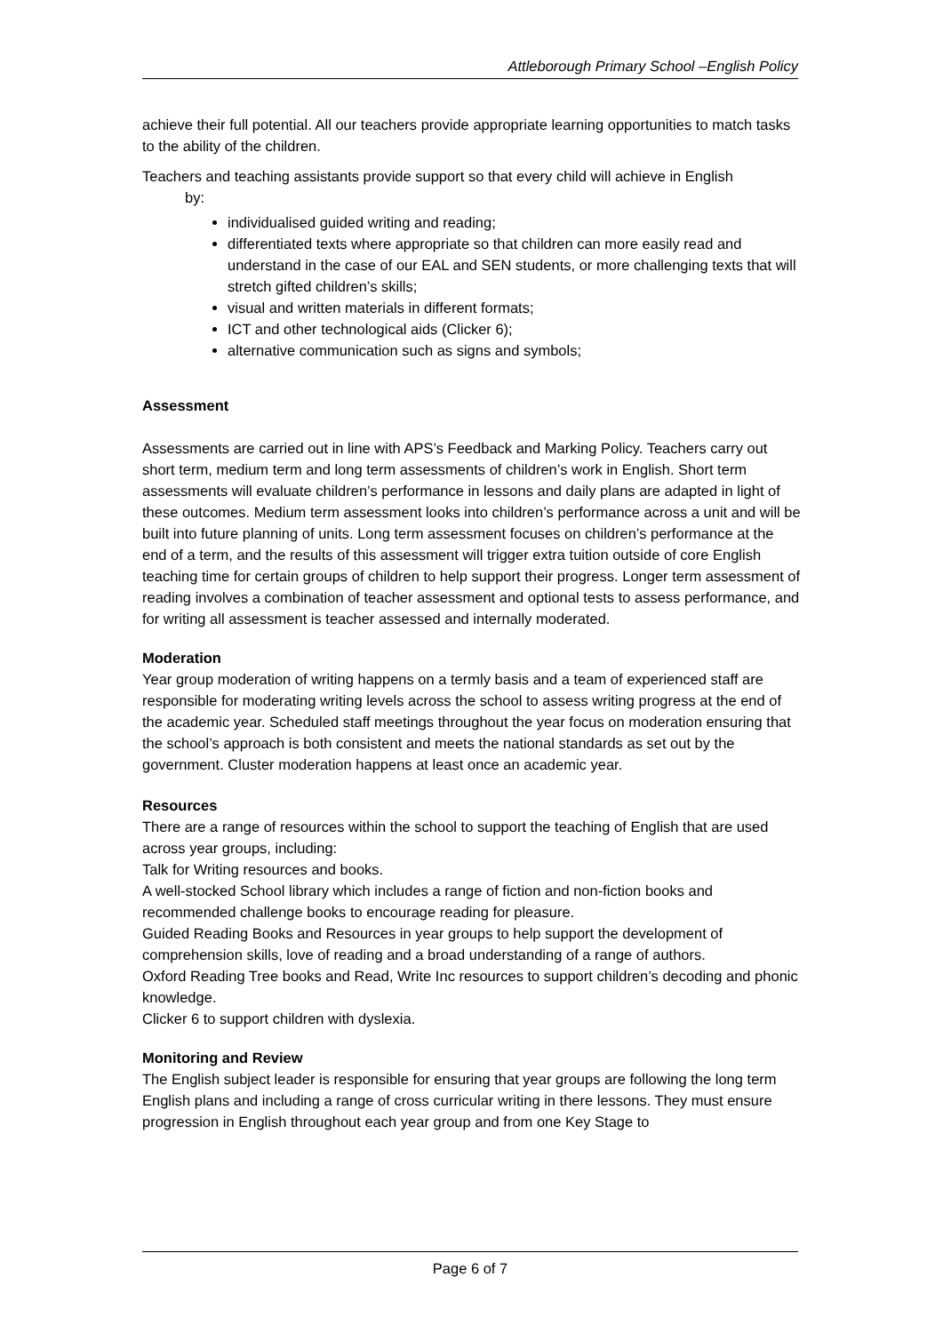Attleborough Primary School –English Policy
achieve their full potential. All our teachers provide appropriate learning opportunities to match tasks to the ability of the children.
Teachers and teaching assistants provide support so that every child will achieve in English
by:
individualised guided writing and reading;
differentiated texts where appropriate so that children can more easily read and understand in the case of our EAL and SEN students, or more challenging texts that will stretch gifted children’s skills;
visual and written materials in different formats;
ICT and other technological aids (Clicker 6);
alternative communication such as signs and symbols;
Assessment
Assessments are carried out in line with APS’s Feedback and Marking Policy. Teachers carry out short term, medium term and long term assessments of children’s work in English. Short term assessments will evaluate children’s performance in lessons and daily plans are adapted in light of these outcomes. Medium term assessment looks into children’s performance across a unit and will be built into future planning of units. Long term assessment focuses on children’s performance at the end of a term, and the results of this assessment will trigger extra tuition outside of core English teaching time for certain groups of children to help support their progress. Longer term assessment of reading involves a combination of teacher assessment and optional tests to assess performance, and for writing all assessment is teacher assessed and internally moderated.
Moderation
Year group moderation of writing happens on a termly basis and a team of experienced staff are responsible for moderating writing levels across the school to assess writing progress at the end of the academic year. Scheduled staff meetings throughout the year focus on moderation ensuring that the school’s approach is both consistent and meets the national standards as set out by the government. Cluster moderation happens at least once an academic year.
Resources
There are a range of resources within the school to support the teaching of English that are used across year groups, including:
Talk for Writing resources and books.
A well-stocked School library which includes a range of fiction and non-fiction books and recommended challenge books to encourage reading for pleasure.
Guided Reading Books and Resources in year groups to help support the development of comprehension skills, love of reading and a broad understanding of a range of authors.
Oxford Reading Tree books and Read, Write Inc resources to support children’s decoding and phonic knowledge.
Clicker 6 to support children with dyslexia.
Monitoring and Review
The English subject leader is responsible for ensuring that year groups are following the long term English plans and including a range of cross curricular writing in there lessons. They must ensure progression in English throughout each year group and from one Key Stage to
Page 6 of 7